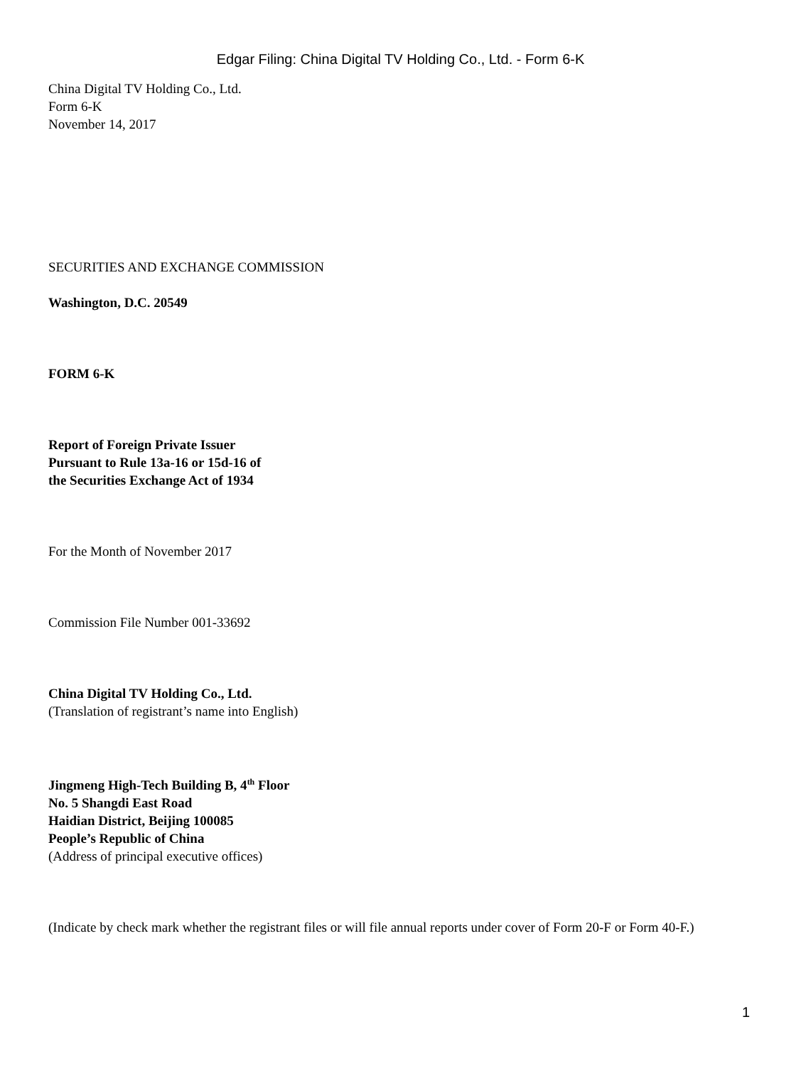Edgar Filing: China Digital TV Holding Co., Ltd. - Form 6-K
China Digital TV Holding Co., Ltd.
Form 6-K
November 14, 2017
SECURITIES AND EXCHANGE COMMISSION
Washington, D.C. 20549
FORM 6-K
Report of Foreign Private Issuer
Pursuant to Rule 13a-16 or 15d-16 of
the Securities Exchange Act of 1934
For the Month of November 2017
Commission File Number 001-33692
China Digital TV Holding Co., Ltd.
(Translation of registrant’s name into English)
Jingmeng High-Tech Building B, 4<sup>th</sup> Floor
No. 5 Shangdi East Road
Haidian District, Beijing 100085
People’s Republic of China
(Address of principal executive offices)
(Indicate by check mark whether the registrant files or will file annual reports under cover of Form 20-F or Form 40-F.)
1